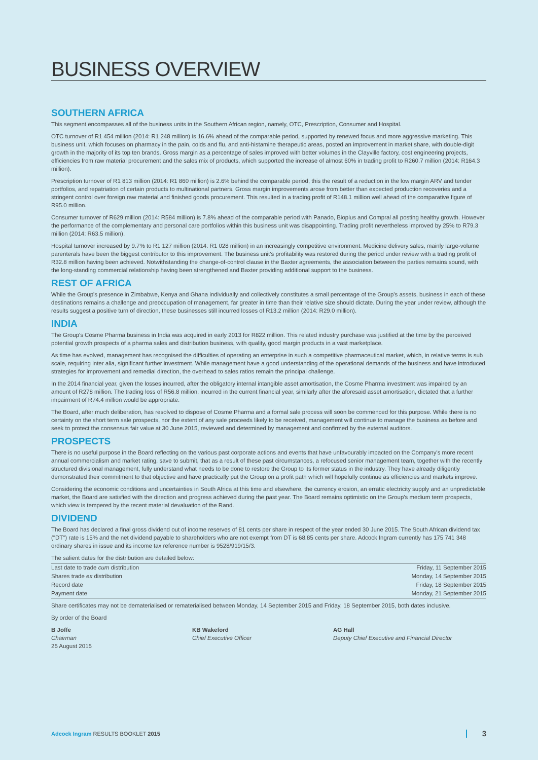BUSINESS OVERVIEW
SOUTHERN AFRICA
This segment encompasses all of the business units in the Southern African region, namely, OTC, Prescription, Consumer and Hospital.
OTC turnover of R1 454 million (2014: R1 248 million) is 16.6% ahead of the comparable period, supported by renewed focus and more aggressive marketing. This business unit, which focuses on pharmacy in the pain, colds and flu, and anti-histamine therapeutic areas, posted an improvement in market share, with double-digit growth in the majority of its top ten brands. Gross margin as a percentage of sales improved with better volumes in the Clayville factory, cost engineering projects, efficiencies from raw material procurement and the sales mix of products, which supported the increase of almost 60% in trading profit to R260.7 million (2014: R164.3 million).
Prescription turnover of R1 813 million (2014: R1 860 million) is 2.6% behind the comparable period, this the result of a reduction in the low margin ARV and tender portfolios, and repatriation of certain products to multinational partners. Gross margin improvements arose from better than expected production recoveries and a stringent control over foreign raw material and finished goods procurement. This resulted in a trading profit of R148.1 million well ahead of the comparative figure of R95.0 million.
Consumer turnover of R629 million (2014: R584 million) is 7.8% ahead of the comparable period with Panado, Bioplus and Compral all posting healthy growth. However the performance of the complementary and personal care portfolios within this business unit was disappointing. Trading profit nevertheless improved by 25% to R79.3 million (2014: R63.5 million).
Hospital turnover increased by 9.7% to R1 127 million (2014: R1 028 million) in an increasingly competitive environment. Medicine delivery sales, mainly large-volume parenterals have been the biggest contributor to this improvement. The business unit's profitability was restored during the period under review with a trading profit of R32.8 million having been achieved. Notwithstanding the change-of-control clause in the Baxter agreements, the association between the parties remains sound, with the long-standing commercial relationship having been strengthened and Baxter providing additional support to the business.
REST OF AFRICA
While the Group's presence in Zimbabwe, Kenya and Ghana individually and collectively constitutes a small percentage of the Group's assets, business in each of these destinations remains a challenge and preoccupation of management, far greater in time than their relative size should dictate. During the year under review, although the results suggest a positive turn of direction, these businesses still incurred losses of R13.2 million (2014: R29.0 million).
INDIA
The Group's Cosme Pharma business in India was acquired in early 2013 for R822 million. This related industry purchase was justified at the time by the perceived potential growth prospects of a pharma sales and distribution business, with quality, good margin products in a vast marketplace.
As time has evolved, management has recognised the difficulties of operating an enterprise in such a competitive pharmaceutical market, which, in relative terms is sub scale, requiring inter alia, significant further investment. While management have a good understanding of the operational demands of the business and have introduced strategies for improvement and remedial direction, the overhead to sales ratios remain the principal challenge.
In the 2014 financial year, given the losses incurred, after the obligatory internal intangible asset amortisation, the Cosme Pharma investment was impaired by an amount of R278 million. The trading loss of R56.8 million, incurred in the current financial year, similarly after the aforesaid asset amortisation, dictated that a further impairment of R74.4 million would be appropriate.
The Board, after much deliberation, has resolved to dispose of Cosme Pharma and a formal sale process will soon be commenced for this purpose. While there is no certainty on the short term sale prospects, nor the extent of any sale proceeds likely to be received, management will continue to manage the business as before and seek to protect the consensus fair value at 30 June 2015, reviewed and determined by management and confirmed by the external auditors.
PROSPECTS
There is no useful purpose in the Board reflecting on the various past corporate actions and events that have unfavourably impacted on the Company's more recent annual commercialism and market rating, save to submit, that as a result of these past circumstances, a refocused senior management team, together with the recently structured divisional management, fully understand what needs to be done to restore the Group to its former status in the industry. They have already diligently demonstrated their commitment to that objective and have practically put the Group on a profit path which will hopefully continue as efficiencies and markets improve.
Considering the economic conditions and uncertainties in South Africa at this time and elsewhere, the currency erosion, an erratic electricity supply and an unpredictable market, the Board are satisfied with the direction and progress achieved during the past year. The Board remains optimistic on the Group's medium term prospects, which view is tempered by the recent material devaluation of the Rand.
DIVIDEND
The Board has declared a final gross dividend out of income reserves of 81 cents per share in respect of the year ended 30 June 2015. The South African dividend tax ("DT") rate is 15% and the net dividend payable to shareholders who are not exempt from DT is 68.85 cents per share. Adcock Ingram currently has 175 741 348 ordinary shares in issue and its income tax reference number is 9528/919/15/3.
The salient dates for the distribution are detailed below:
| Last date to trade cum distribution | Friday, 11 September 2015 |
| Shares trade ex distribution | Monday, 14 September 2015 |
| Record date | Friday, 18 September 2015 |
| Payment date | Monday, 21 September 2015 |
Share certificates may not be dematerialised or rematerialised between Monday, 14 September 2015 and Friday, 18 September 2015, both dates inclusive.
By order of the Board
B Joffe
Chairman
25 August 2015
KB Wakeford
Chief Executive Officer
AG Hall
Deputy Chief Executive and Financial Director
Adcock Ingram RESULTS BOOKLET 2015 3